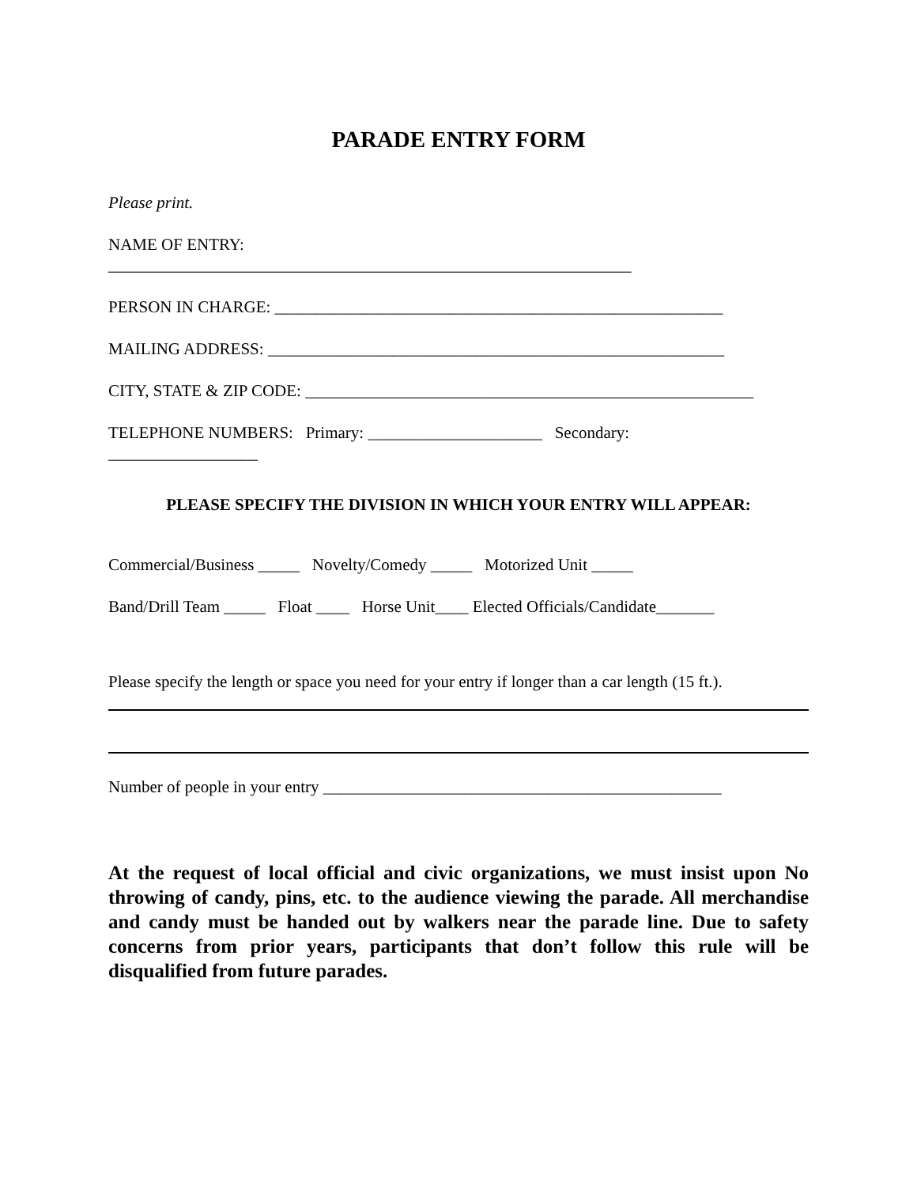PARADE ENTRY FORM
Please print.
NAME OF ENTRY:
_______________________________________________________________
PERSON IN CHARGE: ______________________________________________________
MAILING ADDRESS: _______________________________________________________
CITY, STATE & ZIP CODE: ______________________________________________________
TELEPHONE NUMBERS: Primary: _____________________ Secondary:
__________________
PLEASE SPECIFY THE DIVISION IN WHICH YOUR ENTRY WILL APPEAR:
Commercial/Business _____ Novelty/Comedy _____ Motorized Unit _____
Band/Drill Team _____ Float ____ Horse Unit____ Elected Officials/Candidate_______
Please specify the length or space you need for your entry if longer than a car length (15 ft.).
Number of people in your entry ________________________________________________
At the request of local official and civic organizations, we must insist upon No throwing of candy, pins, etc. to the audience viewing the parade. All merchandise and candy must be handed out by walkers near the parade line. Due to safety concerns from prior years, participants that don’t follow this rule will be disqualified from future parades.